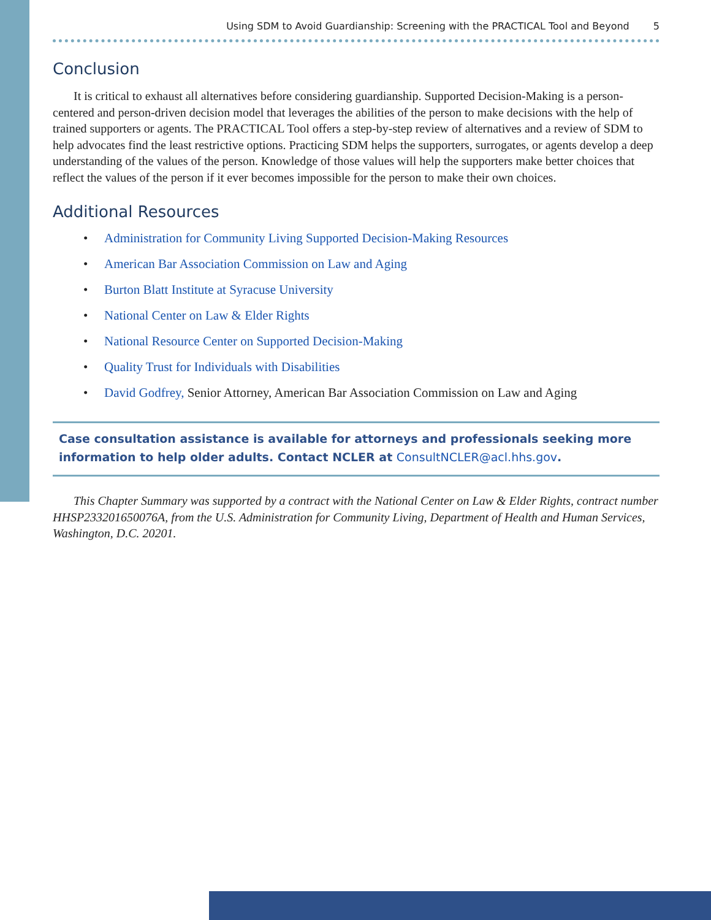Using SDM to Avoid Guardianship: Screening with the PRACTICAL Tool and Beyond 5
Conclusion
It is critical to exhaust all alternatives before considering guardianship. Supported Decision-Making is a person-centered and person-driven decision model that leverages the abilities of the person to make decisions with the help of trained supporters or agents. The PRACTICAL Tool offers a step-by-step review of alternatives and a review of SDM to help advocates find the least restrictive options. Practicing SDM helps the supporters, surrogates, or agents develop a deep understanding of the values of the person. Knowledge of those values will help the supporters make better choices that reflect the values of the person if it ever becomes impossible for the person to make their own choices.
Additional Resources
• Administration for Community Living Supported Decision-Making Resources
• American Bar Association Commission on Law and Aging
• Burton Blatt Institute at Syracuse University
• National Center on Law & Elder Rights
• National Resource Center on Supported Decision-Making
• Quality Trust for Individuals with Disabilities
• David Godfrey, Senior Attorney, American Bar Association Commission on Law and Aging
Case consultation assistance is available for attorneys and professionals seeking more information to help older adults. Contact NCLER at ConsultNCLER@acl.hhs.gov.
This Chapter Summary was supported by a contract with the National Center on Law & Elder Rights, contract number HHSP233201650076A, from the U.S. Administration for Community Living, Department of Health and Human Services, Washington, D.C. 20201.